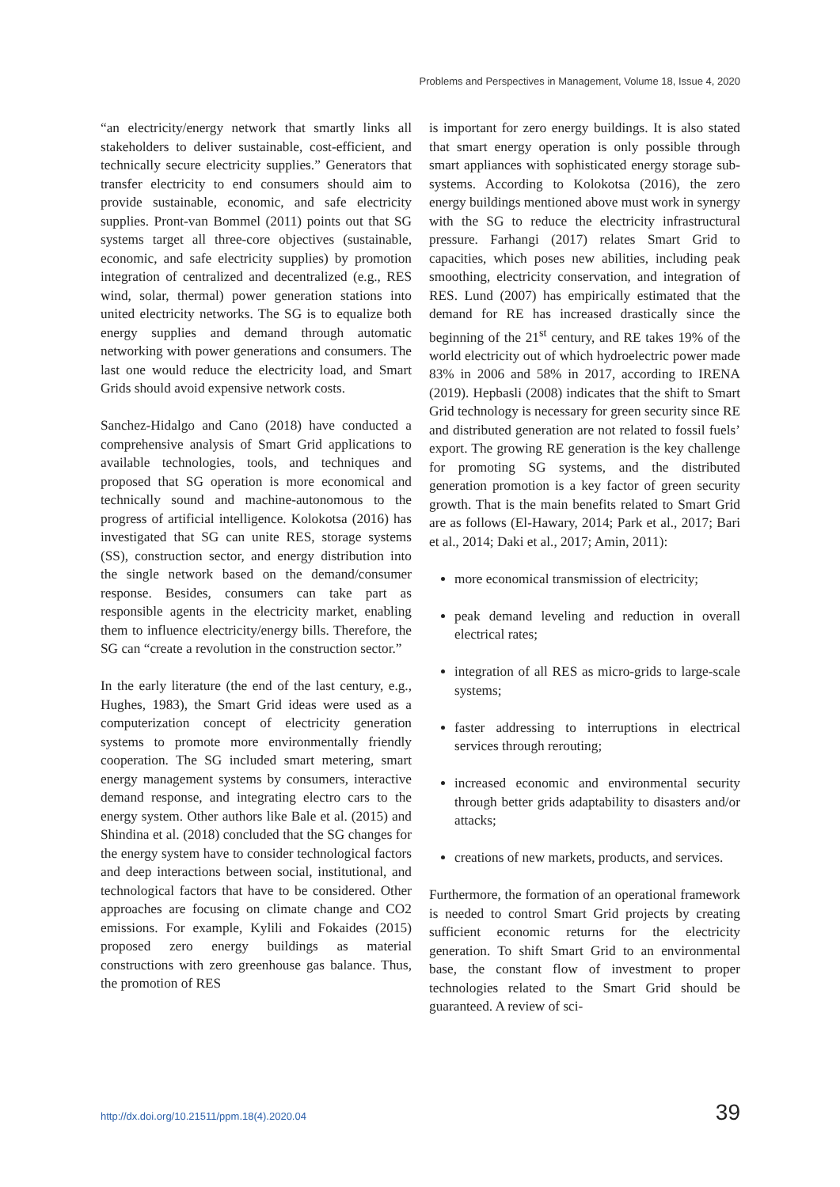Problems and Perspectives in Management, Volume 18, Issue 4, 2020
“an electricity/energy network that smartly links all stakeholders to deliver sustainable, cost-efficient, and technically secure electricity supplies.” Generators that transfer electricity to end consumers should aim to provide sustainable, economic, and safe electricity supplies. Pront-van Bommel (2011) points out that SG systems target all three-core objectives (sustainable, economic, and safe electricity supplies) by promotion integration of centralized and decentralized (e.g., RES wind, solar, thermal) power generation stations into united electricity networks. The SG is to equalize both energy supplies and demand through automatic networking with power generations and consumers. The last one would reduce the electricity load, and Smart Grids should avoid expensive network costs.
Sanchez-Hidalgo and Cano (2018) have conducted a comprehensive analysis of Smart Grid applications to available technologies, tools, and techniques and proposed that SG operation is more economical and technically sound and machine-autonomous to the progress of artificial intelligence. Kolokotsa (2016) has investigated that SG can unite RES, storage systems (SS), construction sector, and energy distribution into the single network based on the demand/consumer response. Besides, consumers can take part as responsible agents in the electricity market, enabling them to influence electricity/energy bills. Therefore, the SG can “create a revolution in the construction sector.”
In the early literature (the end of the last century, e.g., Hughes, 1983), the Smart Grid ideas were used as a computerization concept of electricity generation systems to promote more environmentally friendly cooperation. The SG included smart metering, smart energy management systems by consumers, interactive demand response, and integrating electro cars to the energy system. Other authors like Bale et al. (2015) and Shindina et al. (2018) concluded that the SG changes for the energy system have to consider technological factors and deep interactions between social, institutional, and technological factors that have to be considered. Other approaches are focusing on climate change and CO2 emissions. For example, Kylili and Fokaides (2015) proposed zero energy buildings as material constructions with zero greenhouse gas balance. Thus, the promotion of RES
is important for zero energy buildings. It is also stated that smart energy operation is only possible through smart appliances with sophisticated energy storage sub-systems. According to Kolokotsa (2016), the zero energy buildings mentioned above must work in synergy with the SG to reduce the electricity infrastructural pressure. Farhangi (2017) relates Smart Grid to capacities, which poses new abilities, including peak smoothing, electricity conservation, and integration of RES. Lund (2007) has empirically estimated that the demand for RE has increased drastically since the beginning of the 21<sup>st</sup> century, and RE takes 19% of the world electricity out of which hydroelectric power made 83% in 2006 and 58% in 2017, according to IRENA (2019). Hepbasli (2008) indicates that the shift to Smart Grid technology is necessary for green security since RE and distributed generation are not related to fossil fuels’ export. The growing RE generation is the key challenge for promoting SG systems, and the distributed generation promotion is a key factor of green security growth. That is the main benefits related to Smart Grid are as follows (El-Hawary, 2014; Park et al., 2017; Bari et al., 2014; Daki et al., 2017; Amin, 2011):
more economical transmission of electricity;
peak demand leveling and reduction in overall electrical rates;
integration of all RES as micro-grids to large-scale systems;
faster addressing to interruptions in electrical services through rerouting;
increased economic and environmental security through better grids adaptability to disasters and/or attacks;
creations of new markets, products, and services.
Furthermore, the formation of an operational framework is needed to control Smart Grid projects by creating sufficient economic returns for the electricity generation. To shift Smart Grid to an environmental base, the constant flow of investment to proper technologies related to the Smart Grid should be guaranteed. A review of sci-
http://dx.doi.org/10.21511/ppm.18(4).2020.04 39